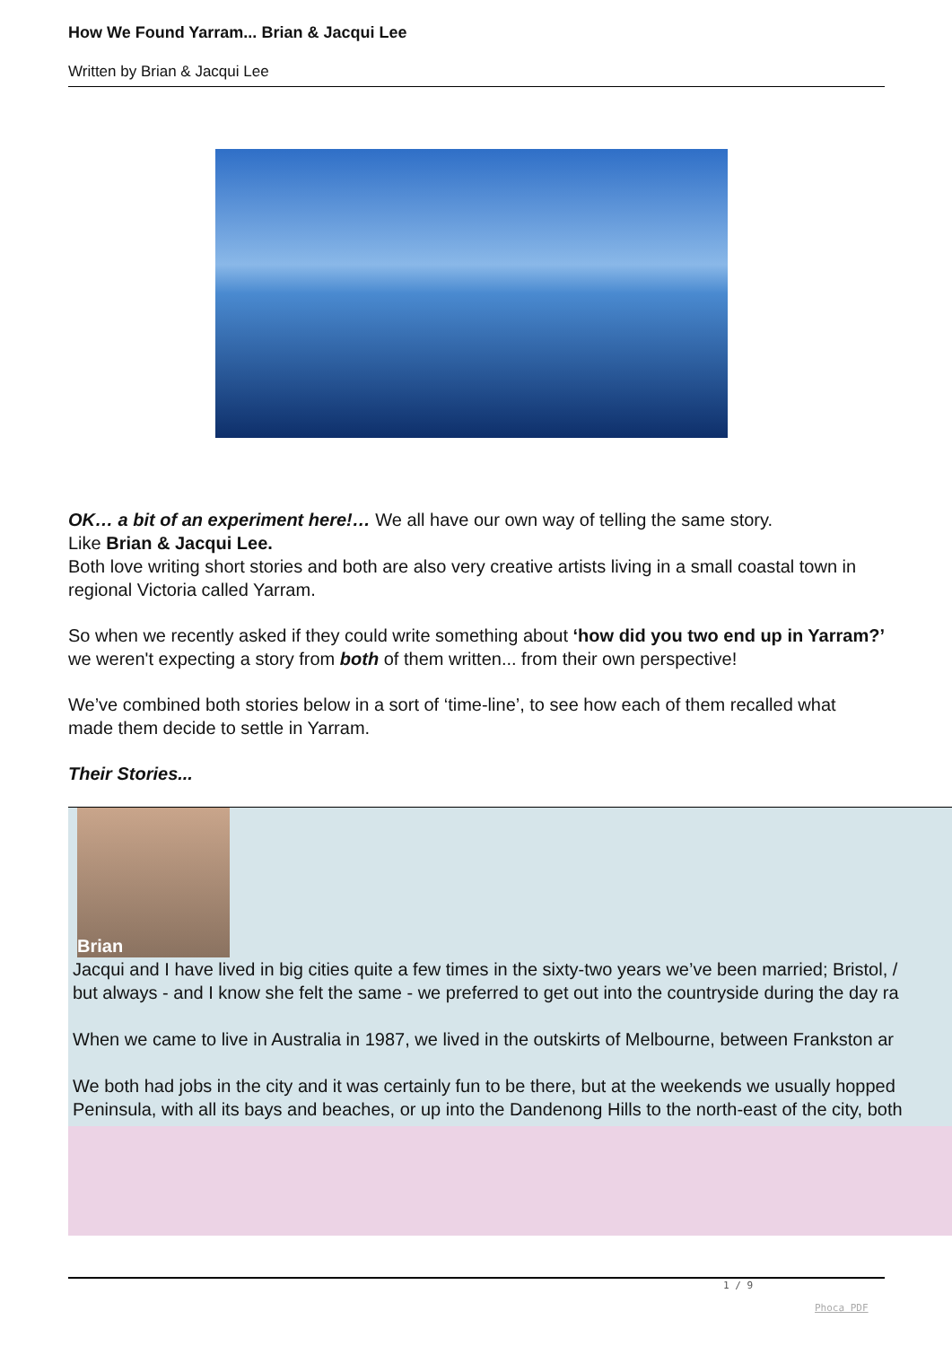How We Found Yarram... Brian & Jacqui Lee
Written by Brian & Jacqui Lee
OK… a bit of an experiment here!… We all have our own way of telling the same story.
Like Brian & Jacqui Lee.
Both love writing short stories and both are also very creative artists living in a small coastal town in regional Victoria called Yarram.
So when we recently asked if they could write something about ‘how did you two end up in Yarram?’ we weren't expecting a story from both of them written... from their own perspective!
We’ve combined both stories below in a sort of ‘time-line’, to see how each of them recalled what made them decide to settle in Yarram.
Their Stories...
| Brian Jacqui and I have lived in big cities quite a few times in the sixty-two years we’ve been married; Bristol, / but always - and I know she felt the same - we preferred to get out into the countryside during the day ra When we came to live in Australia in 1987, we lived in the outskirts of Melbourne, between Frankston ar We both had jobs in the city and it was certainly fun to be there, but at the weekends we usually hopped Peninsula, with all its bays and beaches, or up into the Dandenong Hills to the north-east of the city, both |
1 / 9
Phoca PDF